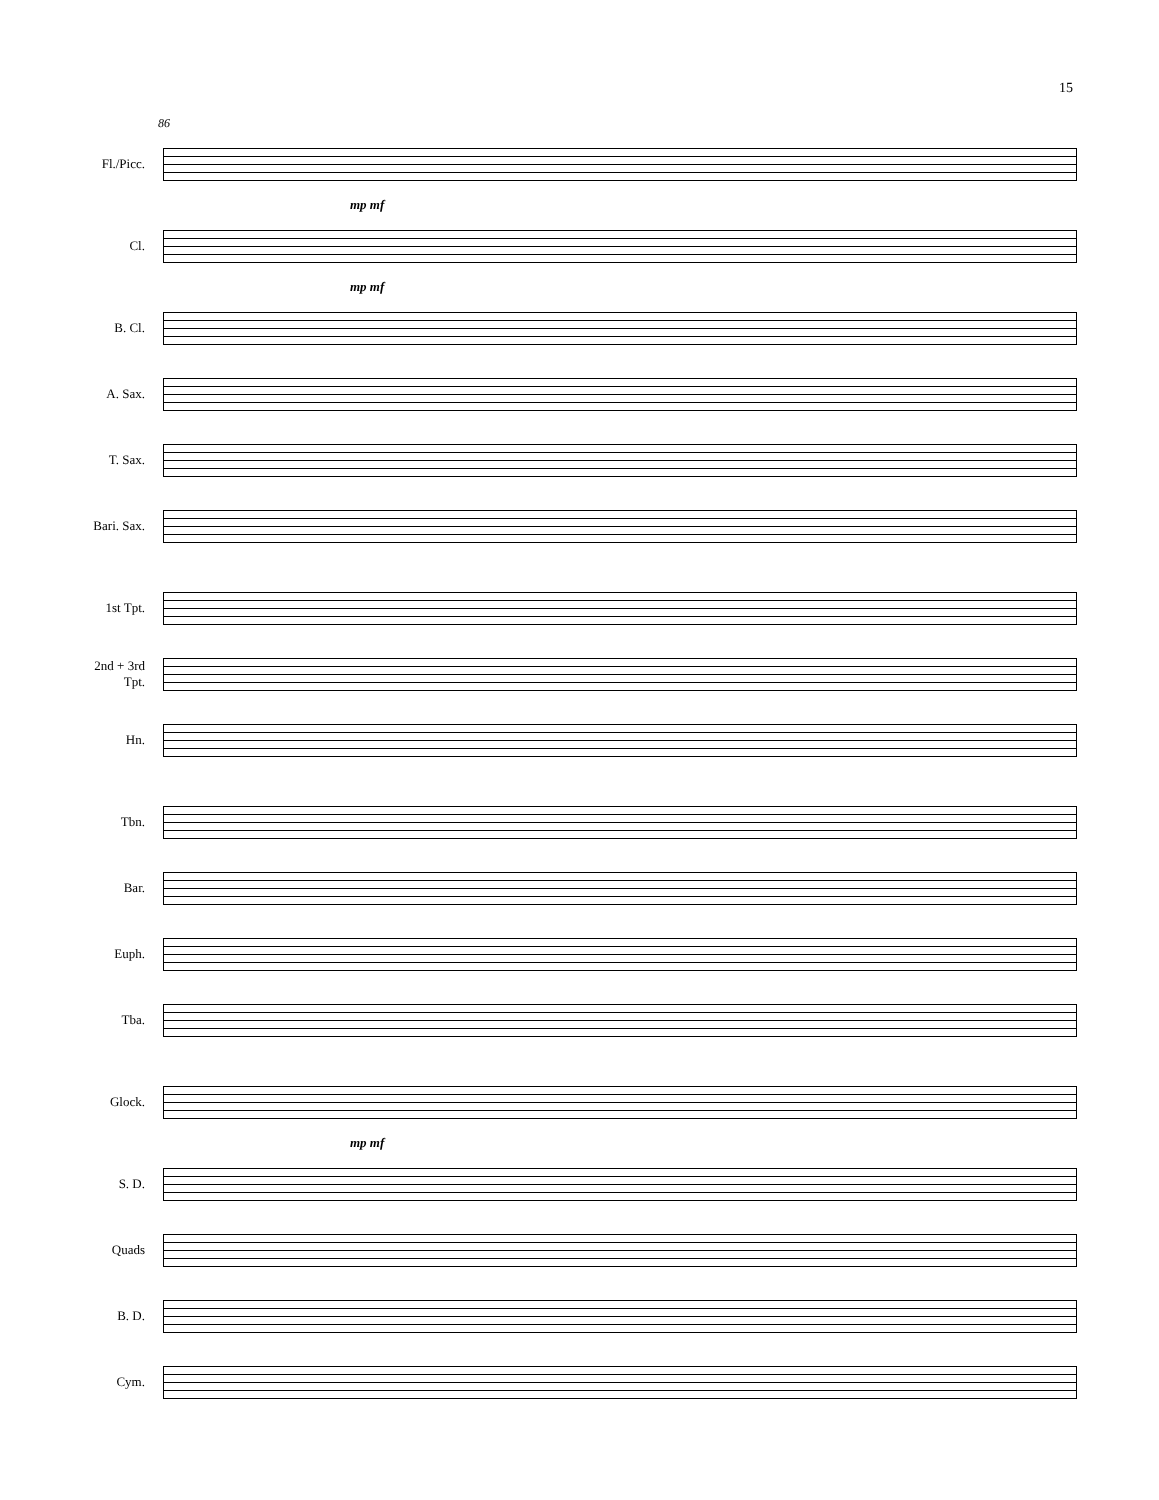15
86
Fl./Picc.
mp mf
Cl.
mp mf
B. Cl.
A. Sax.
T. Sax.
Bari. Sax.
1st Tpt.
2nd + 3rd
Tpt.
Hn.
Tbn.
Bar.
Euph.
Tba.
Glock.
mp mf
S. D.
Quads
B. D.
Cym.